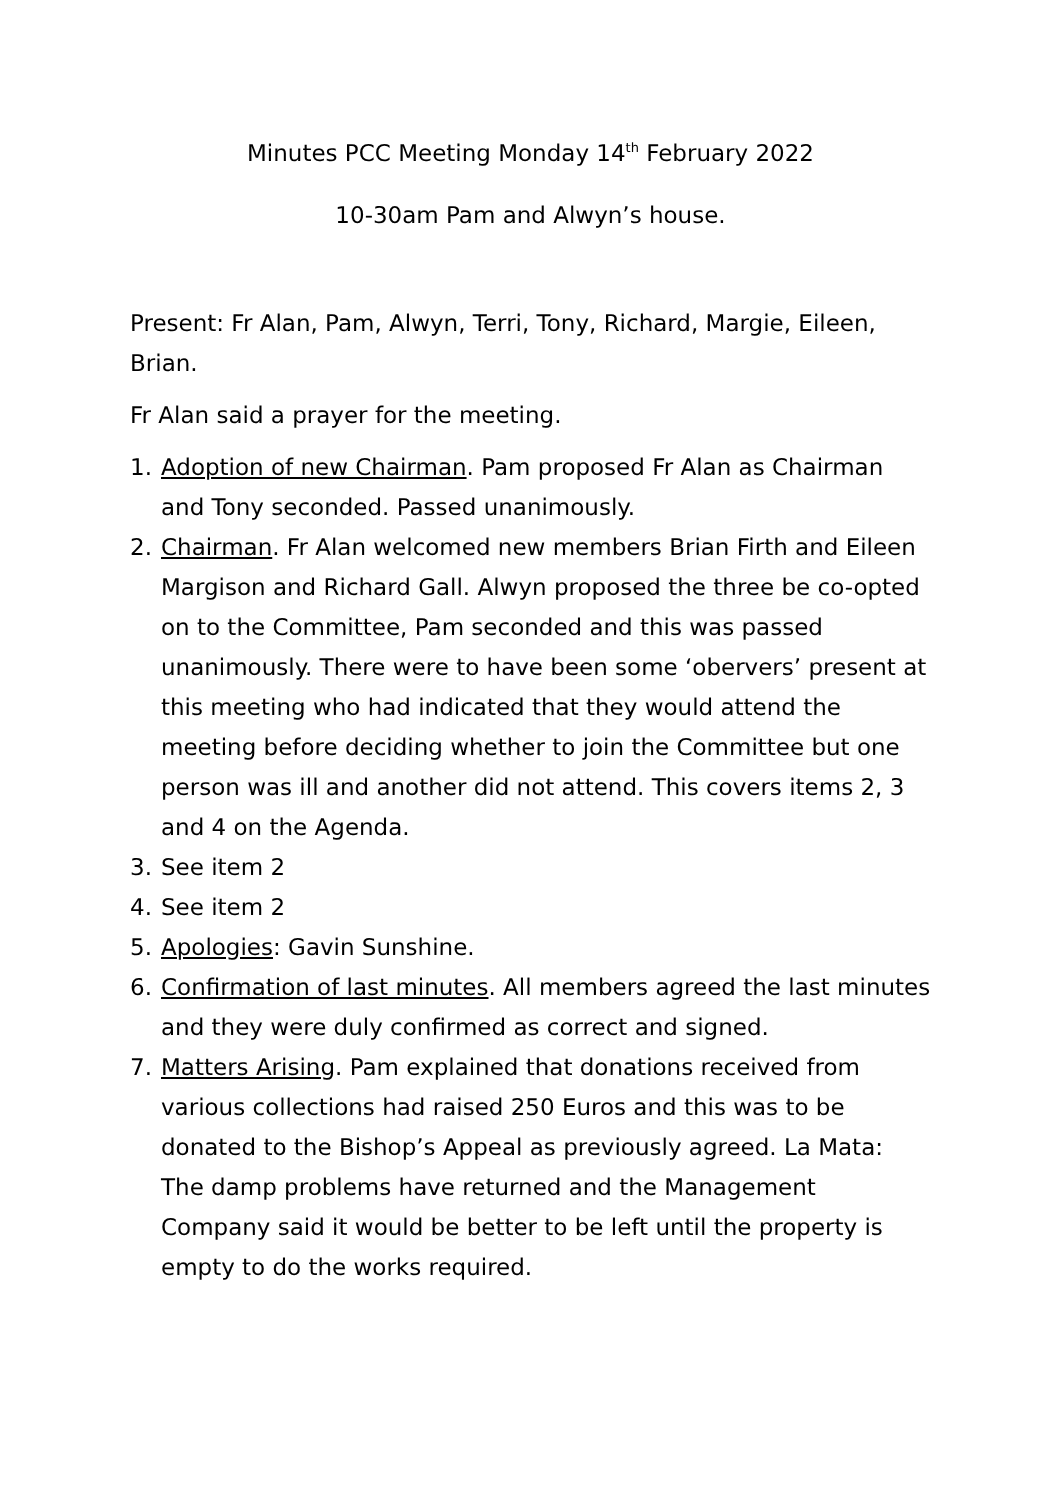Minutes PCC Meeting Monday 14<sup>th</sup> February 2022
10-30am Pam and Alwyn’s house.
Present: Fr Alan, Pam, Alwyn, Terri, Tony, Richard, Margie, Eileen, Brian.
Fr Alan said a prayer for the meeting.
1. Adoption of new Chairman. Pam proposed Fr Alan as Chairman and Tony seconded. Passed unanimously.
2. Chairman. Fr Alan welcomed new members Brian Firth and Eileen Margison and Richard Gall. Alwyn proposed the three be co-opted on to the Committee, Pam seconded and this was passed unanimously. There were to have been some ‘obervers’ present at this meeting who had indicated that they would attend the meeting before deciding whether to join the Committee but one person was ill and another did not attend. This covers items 2, 3 and 4 on the Agenda.
3. See item 2
4. See item 2
5. Apologies: Gavin Sunshine.
6. Confirmation of last minutes. All members agreed the last minutes and they were duly confirmed as correct and signed.
7. Matters Arising. Pam explained that donations received from various collections had raised 250 Euros and this was to be donated to the Bishop’s Appeal as previously agreed. La Mata: The damp problems have returned and the Management Company said it would be better to be left until the property is empty to do the works required.